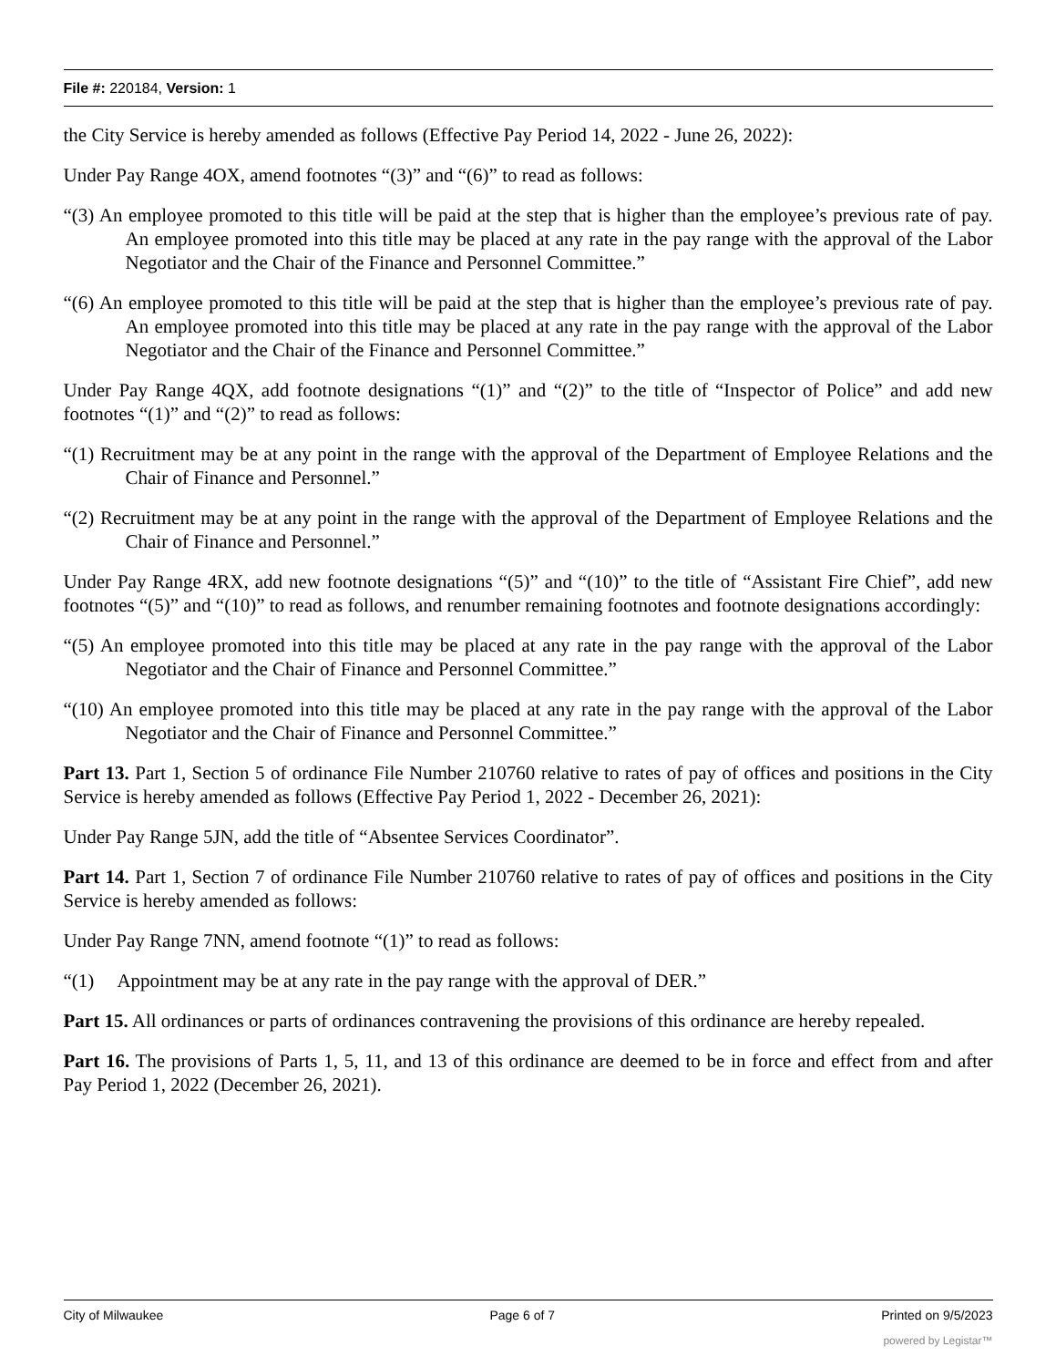File #: 220184, Version: 1
the City Service is hereby amended as follows (Effective Pay Period 14, 2022 - June 26, 2022):
Under Pay Range 4OX, amend footnotes “(3)” and “(6)” to read as follows:
“(3) An employee promoted to this title will be paid at the step that is higher than the employee’s previous rate of pay. An employee promoted into this title may be placed at any rate in the pay range with the approval of the Labor Negotiator and the Chair of the Finance and Personnel Committee.”
“(6) An employee promoted to this title will be paid at the step that is higher than the employee’s previous rate of pay. An employee promoted into this title may be placed at any rate in the pay range with the approval of the Labor Negotiator and the Chair of the Finance and Personnel Committee.”
Under Pay Range 4QX, add footnote designations “(1)” and “(2)” to the title of “Inspector of Police” and add new footnotes “(1)” and “(2)” to read as follows:
“(1) Recruitment may be at any point in the range with the approval of the Department of Employee Relations and the Chair of Finance and Personnel.”
“(2) Recruitment may be at any point in the range with the approval of the Department of Employee Relations and the Chair of Finance and Personnel.”
Under Pay Range 4RX, add new footnote designations “(5)” and “(10)” to the title of “Assistant Fire Chief”, add new footnotes “(5)” and “(10)” to read as follows, and renumber remaining footnotes and footnote designations accordingly:
“(5) An employee promoted into this title may be placed at any rate in the pay range with the approval of the Labor Negotiator and the Chair of Finance and Personnel Committee.”
“(10) An employee promoted into this title may be placed at any rate in the pay range with the approval of the Labor Negotiator and the Chair of Finance and Personnel Committee.”
Part 13. Part 1, Section 5 of ordinance File Number 210760 relative to rates of pay of offices and positions in the City Service is hereby amended as follows (Effective Pay Period 1, 2022 - December 26, 2021):
Under Pay Range 5JN, add the title of “Absentee Services Coordinator”.
Part 14. Part 1, Section 7 of ordinance File Number 210760 relative to rates of pay of offices and positions in the City Service is hereby amended as follows:
Under Pay Range 7NN, amend footnote “(1)” to read as follows:
“(1) Appointment may be at any rate in the pay range with the approval of DER.”
Part 15. All ordinances or parts of ordinances contravening the provisions of this ordinance are hereby repealed.
Part 16. The provisions of Parts 1, 5, 11, and 13 of this ordinance are deemed to be in force and effect from and after Pay Period 1, 2022 (December 26, 2021).
City of Milwaukee Page 6 of 7 Printed on 9/5/2023
powered by Legistar™